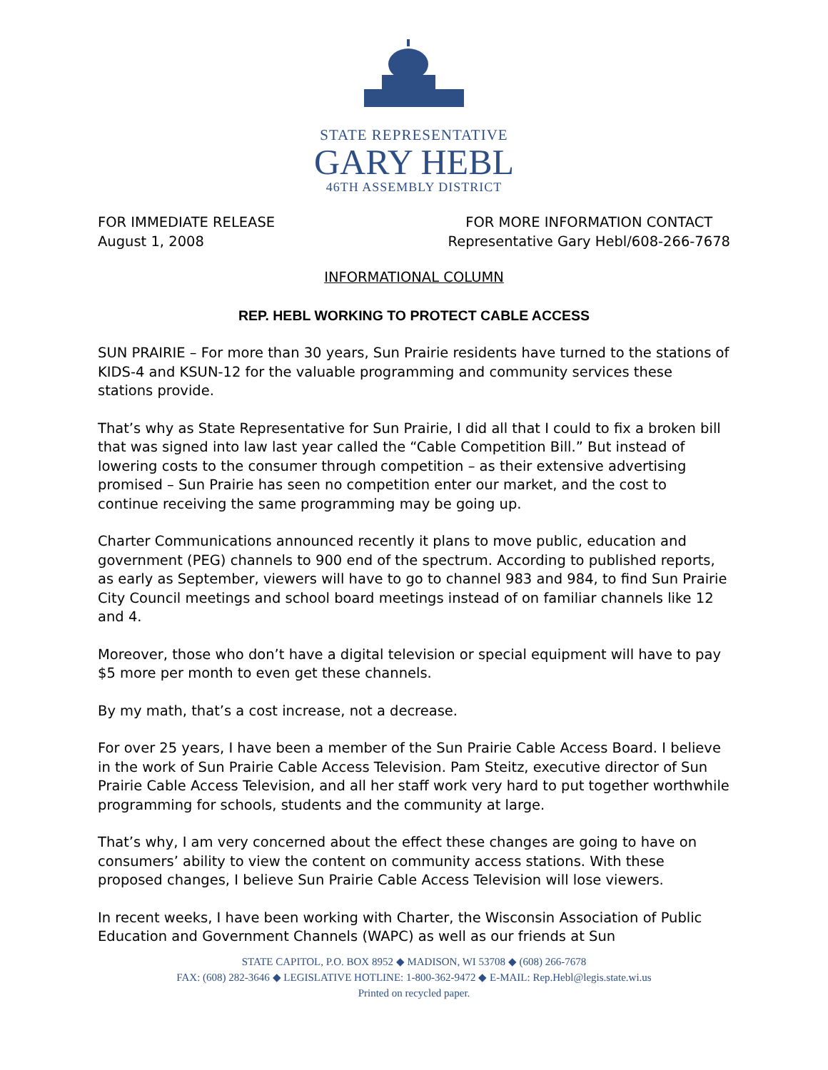STATE REPRESENTATIVE
GARY HEBL
46TH ASSEMBLY DISTRICT
FOR IMMEDIATE RELEASE
August 1, 2008
FOR MORE INFORMATION CONTACT
Representative Gary Hebl/608-266-7678
INFORMATIONAL COLUMN
REP. HEBL WORKING TO PROTECT CABLE ACCESS
SUN PRAIRIE – For more than 30 years, Sun Prairie residents have turned to the stations of KIDS-4 and KSUN-12 for the valuable programming and community services these stations provide.
That’s why as State Representative for Sun Prairie, I did all that I could to fix a broken bill that was signed into law last year called the “Cable Competition Bill.” But instead of lowering costs to the consumer through competition – as their extensive advertising promised – Sun Prairie has seen no competition enter our market, and the cost to continue receiving the same programming may be going up.
Charter Communications announced recently it plans to move public, education and government (PEG) channels to 900 end of the spectrum. According to published reports, as early as September, viewers will have to go to channel 983 and 984, to find Sun Prairie City Council meetings and school board meetings instead of on familiar channels like 12 and 4.
Moreover, those who don’t have a digital television or special equipment will have to pay $5 more per month to even get these channels.
By my math, that’s a cost increase, not a decrease.
For over 25 years, I have been a member of the Sun Prairie Cable Access Board. I believe in the work of Sun Prairie Cable Access Television. Pam Steitz, executive director of Sun Prairie Cable Access Television, and all her staff work very hard to put together worthwhile programming for schools, students and the community at large.
That’s why, I am very concerned about the effect these changes are going to have on consumers’ ability to view the content on community access stations. With these proposed changes, I believe Sun Prairie Cable Access Television will lose viewers.
In recent weeks, I have been working with Charter, the Wisconsin Association of Public Education and Government Channels (WAPC) as well as our friends at Sun
STATE CAPITOL, P.O. BOX 8952 ◆ MADISON, WI 53708 ◆ (608) 266-7678
FAX: (608) 282-3646 ◆ LEGISLATIVE HOTLINE: 1-800-362-9472 ◆ E-MAIL: Rep.Hebl@legis.state.wi.us
Printed on recycled paper.